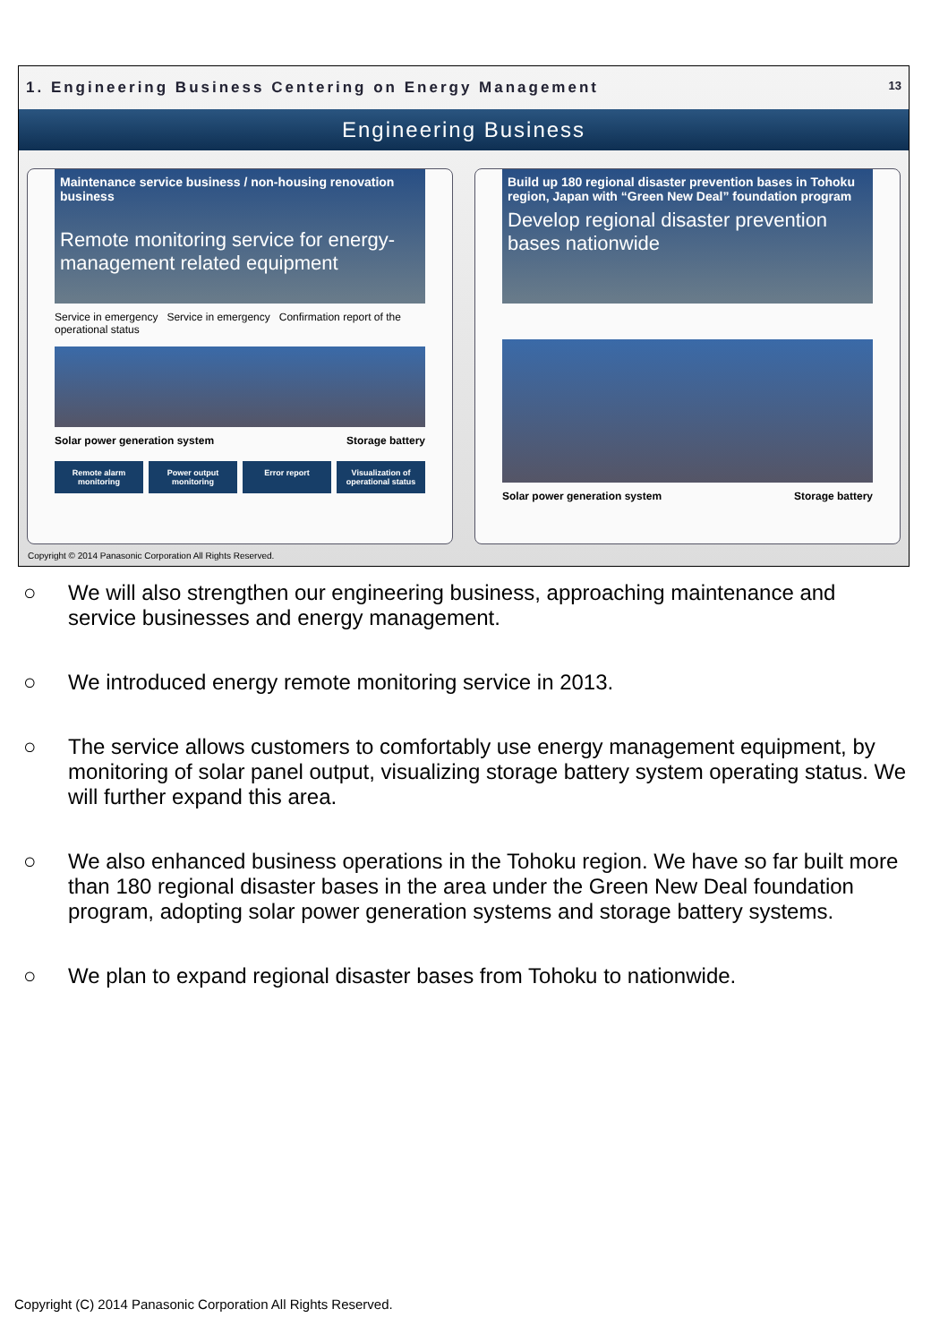1. Engineering Business Centering on Energy Management 13
Engineering Business
Maintenance service business / non-housing renovation business
Remote monitoring service for energy-management related equipment
Service in emergency Service in emergency Confirmation report of the operational status
Solar power generation system Storage battery
Remote alarm monitoring Power output monitoring Error report Visualization of operational status
Build up 180 regional disaster prevention bases in Tohoku region, Japan with “Green New Deal” foundation program
Develop regional disaster prevention bases nationwide
Solar power generation system Storage battery
Copyright © 2014 Panasonic Corporation All Rights Reserved.
○ We will also strengthen our engineering business, approaching maintenance and service businesses and energy management.
○ We introduced energy remote monitoring service in 2013.
○ The service allows customers to comfortably use energy management equipment, by monitoring of solar panel output, visualizing storage battery system operating status. We will further expand this area.
○ We also enhanced business operations in the Tohoku region. We have so far built more than 180 regional disaster bases in the area under the Green New Deal foundation program, adopting solar power generation systems and storage battery systems.
○ We plan to expand regional disaster bases from Tohoku to nationwide.
Copyright (C) 2014 Panasonic Corporation All Rights Reserved.